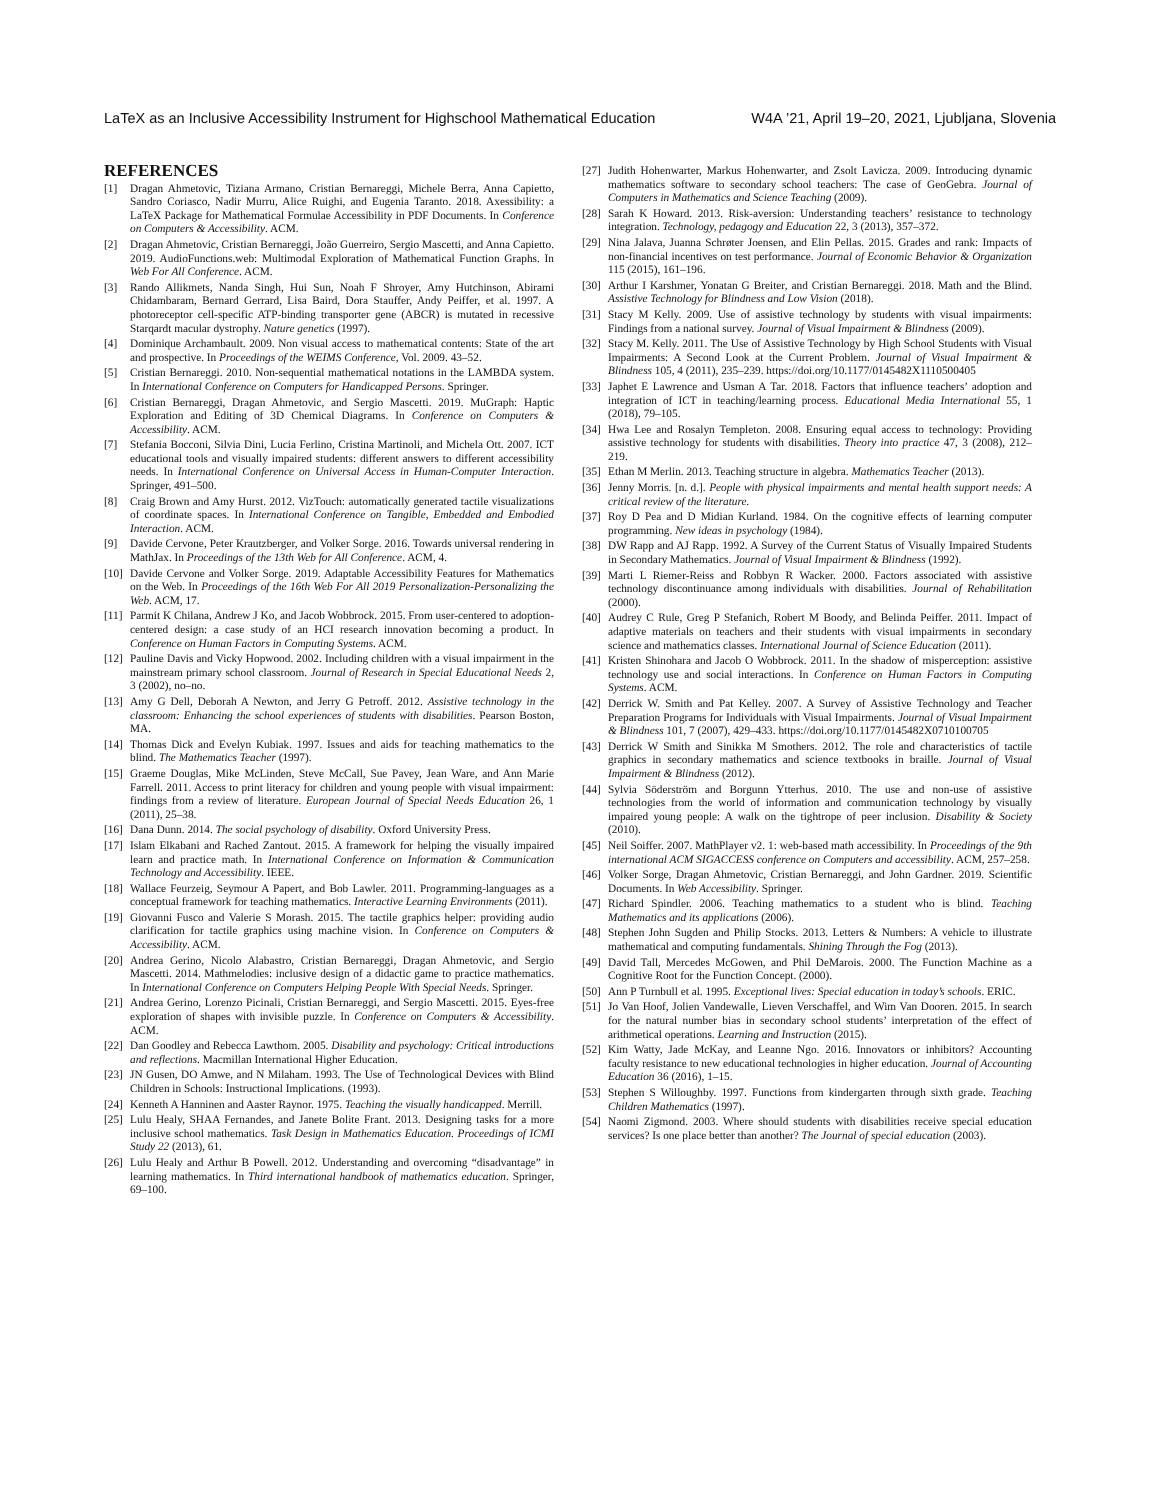LaTeX as an Inclusive Accessibility Instrument for Highschool Mathematical Education W4A ’21, April 19–20, 2021, Ljubljana, Slovenia
REFERENCES
[1] Dragan Ahmetovic, Tiziana Armano, Cristian Bernareggi, Michele Berra, Anna Capietto, Sandro Coriasco, Nadir Murru, Alice Ruighi, and Eugenia Taranto. 2018. Axessibility: a LaTeX Package for Mathematical Formulae Accessibility in PDF Documents. In Conference on Computers & Accessibility. ACM.
[2] Dragan Ahmetovic, Cristian Bernareggi, João Guerreiro, Sergio Mascetti, and Anna Capietto. 2019. AudioFunctions.web: Multimodal Exploration of Mathematical Function Graphs. In Web For All Conference. ACM.
[3] Rando Allikmets, Nanda Singh, Hui Sun, Noah F Shroyer, Amy Hutchinson, Abirami Chidambaram, Bernard Gerrard, Lisa Baird, Dora Stauffer, Andy Peiffer, et al. 1997. A photoreceptor cell-specific ATP-binding transporter gene (ABCR) is mutated in recessive Starqardt macular dystrophy. Nature genetics (1997).
[4] Dominique Archambault. 2009. Non visual access to mathematical contents: State of the art and prospective. In Proceedings of the WEIMS Conference, Vol. 2009. 43–52.
[5] Cristian Bernareggi. 2010. Non-sequential mathematical notations in the LAMBDA system. In International Conference on Computers for Handicapped Persons. Springer.
[6] Cristian Bernareggi, Dragan Ahmetovic, and Sergio Mascetti. 2019. MuGraph: Haptic Exploration and Editing of 3D Chemical Diagrams. In Conference on Computers & Accessibility. ACM.
[7] Stefania Bocconi, Silvia Dini, Lucia Ferlino, Cristina Martinoli, and Michela Ott. 2007. ICT educational tools and visually impaired students: different answers to different accessibility needs. In International Conference on Universal Access in Human-Computer Interaction. Springer, 491–500.
[8] Craig Brown and Amy Hurst. 2012. VizTouch: automatically generated tactile visualizations of coordinate spaces. In International Conference on Tangible, Embedded and Embodied Interaction. ACM.
[9] Davide Cervone, Peter Krautzberger, and Volker Sorge. 2016. Towards universal rendering in MathJax. In Proceedings of the 13th Web for All Conference. ACM, 4.
[10] Davide Cervone and Volker Sorge. 2019. Adaptable Accessibility Features for Mathematics on the Web. In Proceedings of the 16th Web For All 2019 Personalization-Personalizing the Web. ACM, 17.
[11] Parmit K Chilana, Andrew J Ko, and Jacob Wobbrock. 2015. From user-centered to adoption-centered design: a case study of an HCI research innovation becoming a product. In Conference on Human Factors in Computing Systems. ACM.
[12] Pauline Davis and Vicky Hopwood. 2002. Including children with a visual impairment in the mainstream primary school classroom. Journal of Research in Special Educational Needs 2, 3 (2002), no–no.
[13] Amy G Dell, Deborah A Newton, and Jerry G Petroff. 2012. Assistive technology in the classroom: Enhancing the school experiences of students with disabilities. Pearson Boston, MA.
[14] Thomas Dick and Evelyn Kubiak. 1997. Issues and aids for teaching mathematics to the blind. The Mathematics Teacher (1997).
[15] Graeme Douglas, Mike McLinden, Steve McCall, Sue Pavey, Jean Ware, and Ann Marie Farrell. 2011. Access to print literacy for children and young people with visual impairment: findings from a review of literature. European Journal of Special Needs Education 26, 1 (2011), 25–38.
[16] Dana Dunn. 2014. The social psychology of disability. Oxford University Press.
[17] Islam Elkabani and Rached Zantout. 2015. A framework for helping the visually impaired learn and practice math. In International Conference on Information & Communication Technology and Accessibility. IEEE.
[18] Wallace Feurzeig, Seymour A Papert, and Bob Lawler. 2011. Programming-languages as a conceptual framework for teaching mathematics. Interactive Learning Environments (2011).
[19] Giovanni Fusco and Valerie S Morash. 2015. The tactile graphics helper: providing audio clarification for tactile graphics using machine vision. In Conference on Computers & Accessibility. ACM.
[20] Andrea Gerino, Nicolo Alabastro, Cristian Bernareggi, Dragan Ahmetovic, and Sergio Mascetti. 2014. Mathmelodies: inclusive design of a didactic game to practice mathematics. In International Conference on Computers Helping People With Special Needs. Springer.
[21] Andrea Gerino, Lorenzo Picinali, Cristian Bernareggi, and Sergio Mascetti. 2015. Eyes-free exploration of shapes with invisible puzzle. In Conference on Computers & Accessibility. ACM.
[22] Dan Goodley and Rebecca Lawthom. 2005. Disability and psychology: Critical introductions and reflections. Macmillan International Higher Education.
[23] JN Gusen, DO Amwe, and N Milaham. 1993. The Use of Technological Devices with Blind Children in Schools: Instructional Implications. (1993).
[24] Kenneth A Hanninen and Aaster Raynor. 1975. Teaching the visually handicapped. Merrill.
[25] Lulu Healy, SHAA Fernandes, and Janete Bolite Frant. 2013. Designing tasks for a more inclusive school mathematics. Task Design in Mathematics Education. Proceedings of ICMI Study 22 (2013), 61.
[26] Lulu Healy and Arthur B Powell. 2012. Understanding and overcoming “disadvantage” in learning mathematics. In Third international handbook of mathematics education. Springer, 69–100.
[27] Judith Hohenwarter, Markus Hohenwarter, and Zsolt Lavicza. 2009. Introducing dynamic mathematics software to secondary school teachers: The case of GeoGebra. Journal of Computers in Mathematics and Science Teaching (2009).
[28] Sarah K Howard. 2013. Risk-aversion: Understanding teachers’ resistance to technology integration. Technology, pedagogy and Education 22, 3 (2013), 357–372.
[29] Nina Jalava, Juanna Schrøter Joensen, and Elin Pellas. 2015. Grades and rank: Impacts of non-financial incentives on test performance. Journal of Economic Behavior & Organization 115 (2015), 161–196.
[30] Arthur I Karshmer, Yonatan G Breiter, and Cristian Bernareggi. 2018. Math and the Blind. Assistive Technology for Blindness and Low Vision (2018).
[31] Stacy M Kelly. 2009. Use of assistive technology by students with visual impairments: Findings from a national survey. Journal of Visual Impairment & Blindness (2009).
[32] Stacy M. Kelly. 2011. The Use of Assistive Technology by High School Students with Visual Impairments: A Second Look at the Current Problem. Journal of Visual Impairment & Blindness 105, 4 (2011), 235–239. https://doi.org/10.1177/0145482X1110500405
[33] Japhet E Lawrence and Usman A Tar. 2018. Factors that influence teachers’ adoption and integration of ICT in teaching/learning process. Educational Media International 55, 1 (2018), 79–105.
[34] Hwa Lee and Rosalyn Templeton. 2008. Ensuring equal access to technology: Providing assistive technology for students with disabilities. Theory into practice 47, 3 (2008), 212–219.
[35] Ethan M Merlin. 2013. Teaching structure in algebra. Mathematics Teacher (2013).
[36] Jenny Morris. [n. d.]. People with physical impairments and mental health support needs: A critical review of the literature.
[37] Roy D Pea and D Midian Kurland. 1984. On the cognitive effects of learning computer programming. New ideas in psychology (1984).
[38] DW Rapp and AJ Rapp. 1992. A Survey of the Current Status of Visually Impaired Students in Secondary Mathematics. Journal of Visual Impairment & Blindness (1992).
[39] Marti L Riemer-Reiss and Robbyn R Wacker. 2000. Factors associated with assistive technology discontinuance among individuals with disabilities. Journal of Rehabilitation (2000).
[40] Audrey C Rule, Greg P Stefanich, Robert M Boody, and Belinda Peiffer. 2011. Impact of adaptive materials on teachers and their students with visual impairments in secondary science and mathematics classes. International Journal of Science Education (2011).
[41] Kristen Shinohara and Jacob O Wobbrock. 2011. In the shadow of misperception: assistive technology use and social interactions. In Conference on Human Factors in Computing Systems. ACM.
[42] Derrick W. Smith and Pat Kelley. 2007. A Survey of Assistive Technology and Teacher Preparation Programs for Individuals with Visual Impairments. Journal of Visual Impairment & Blindness 101, 7 (2007), 429–433. https://doi.org/10.1177/0145482X0710100705
[43] Derrick W Smith and Sinikka M Smothers. 2012. The role and characteristics of tactile graphics in secondary mathematics and science textbooks in braille. Journal of Visual Impairment & Blindness (2012).
[44] Sylvia Söderström and Borgunn Ytterhus. 2010. The use and non-use of assistive technologies from the world of information and communication technology by visually impaired young people: A walk on the tightrope of peer inclusion. Disability & Society (2010).
[45] Neil Soiffer. 2007. MathPlayer v2. 1: web-based math accessibility. In Proceedings of the 9th international ACM SIGACCESS conference on Computers and accessibility. ACM, 257–258.
[46] Volker Sorge, Dragan Ahmetovic, Cristian Bernareggi, and John Gardner. 2019. Scientific Documents. In Web Accessibility. Springer.
[47] Richard Spindler. 2006. Teaching mathematics to a student who is blind. Teaching Mathematics and its applications (2006).
[48] Stephen John Sugden and Philip Stocks. 2013. Letters & Numbers: A vehicle to illustrate mathematical and computing fundamentals. Shining Through the Fog (2013).
[49] David Tall, Mercedes McGowen, and Phil DeMarois. 2000. The Function Machine as a Cognitive Root for the Function Concept. (2000).
[50] Ann P Turnbull et al. 1995. Exceptional lives: Special education in today’s schools. ERIC.
[51] Jo Van Hoof, Jolien Vandewalle, Lieven Verschaffel, and Wim Van Dooren. 2015. In search for the natural number bias in secondary school students’ interpretation of the effect of arithmetical operations. Learning and Instruction (2015).
[52] Kim Watty, Jade McKay, and Leanne Ngo. 2016. Innovators or inhibitors? Accounting faculty resistance to new educational technologies in higher education. Journal of Accounting Education 36 (2016), 1–15.
[53] Stephen S Willoughby. 1997. Functions from kindergarten through sixth grade. Teaching Children Mathematics (1997).
[54] Naomi Zigmond. 2003. Where should students with disabilities receive special education services? Is one place better than another? The Journal of special education (2003).